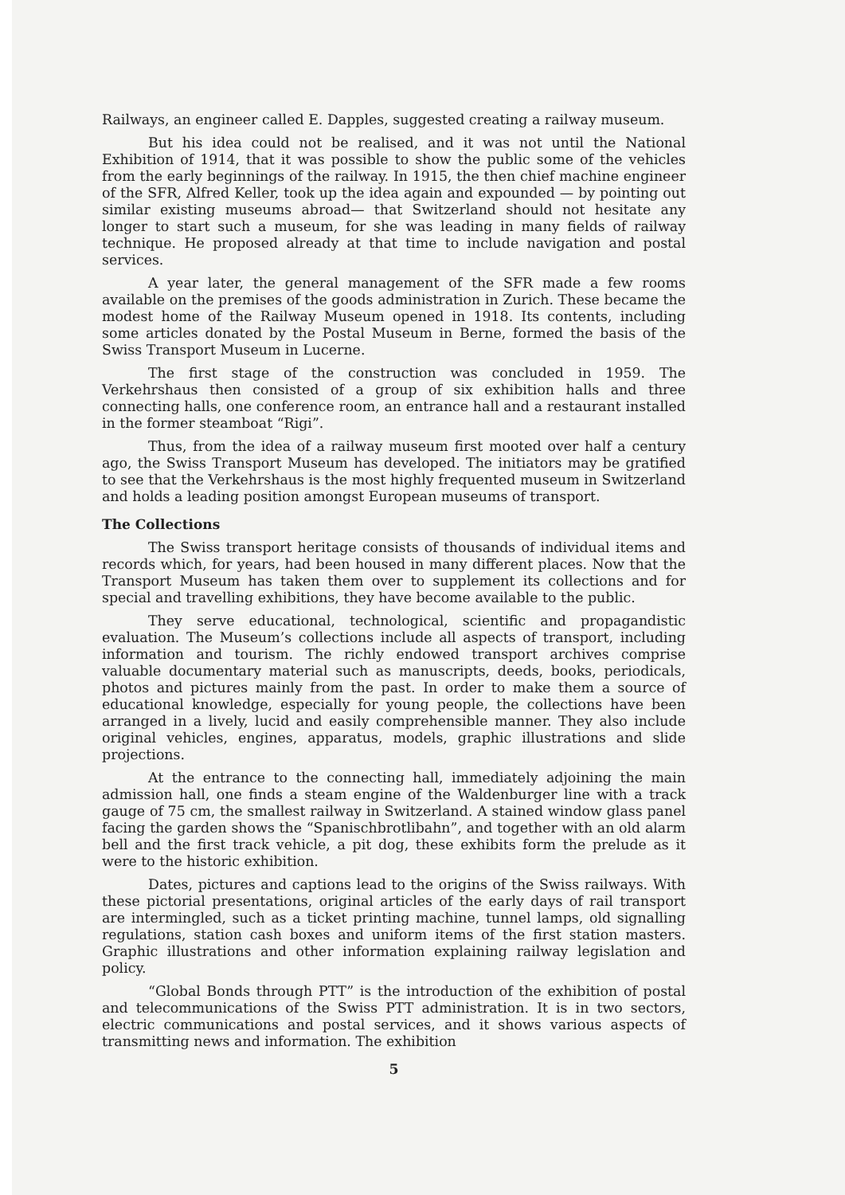Railways, an engineer called E. Dapples, suggested creating a railway museum.
But his idea could not be realised, and it was not until the National Exhibition of 1914, that it was possible to show the public some of the vehicles from the early beginnings of the railway. In 1915, the then chief machine engineer of the SFR, Alfred Keller, took up the idea again and expounded — by pointing out similar existing museums abroad— that Switzerland should not hesitate any longer to start such a museum, for she was leading in many fields of railway technique. He proposed already at that time to include navigation and postal services.
A year later, the general management of the SFR made a few rooms available on the premises of the goods administration in Zurich. These became the modest home of the Railway Museum opened in 1918. Its contents, including some articles donated by the Postal Museum in Berne, formed the basis of the Swiss Transport Museum in Lucerne.
The first stage of the construction was concluded in 1959. The Verkehrshaus then consisted of a group of six exhibition halls and three connecting halls, one conference room, an entrance hall and a restaurant installed in the former steamboat “Rigi”.
Thus, from the idea of a railway museum first mooted over half a century ago, the Swiss Transport Museum has developed. The initiators may be gratified to see that the Verkehrshaus is the most highly frequented museum in Switzerland and holds a leading position amongst European museums of transport.
The Collections
The Swiss transport heritage consists of thousands of individual items and records which, for years, had been housed in many different places. Now that the Transport Museum has taken them over to supplement its collections and for special and travelling exhibitions, they have become available to the public.
They serve educational, technological, scientific and propagandistic evaluation. The Museum’s collections include all aspects of transport, including information and tourism. The richly endowed transport archives comprise valuable documentary material such as manuscripts, deeds, books, periodicals, photos and pictures mainly from the past. In order to make them a source of educational knowledge, especially for young people, the collections have been arranged in a lively, lucid and easily comprehensible manner. They also include original vehicles, engines, apparatus, models, graphic illustrations and slide projections.
At the entrance to the connecting hall, immediately adjoining the main admission hall, one finds a steam engine of the Waldenburger line with a track gauge of 75 cm, the smallest railway in Switzerland. A stained window glass panel facing the garden shows the “Spanischbrotlibahn”, and together with an old alarm bell and the first track vehicle, a pit dog, these exhibits form the prelude as it were to the historic exhibition.
Dates, pictures and captions lead to the origins of the Swiss railways. With these pictorial presentations, original articles of the early days of rail transport are intermingled, such as a ticket printing machine, tunnel lamps, old signalling regulations, station cash boxes and uniform items of the first station masters. Graphic illustrations and other information explaining railway legislation and policy.
“Global Bonds through PTT” is the introduction of the exhibition of postal and telecommunications of the Swiss PTT administration. It is in two sectors, electric communications and postal services, and it shows various aspects of transmitting news and information. The exhibition
5